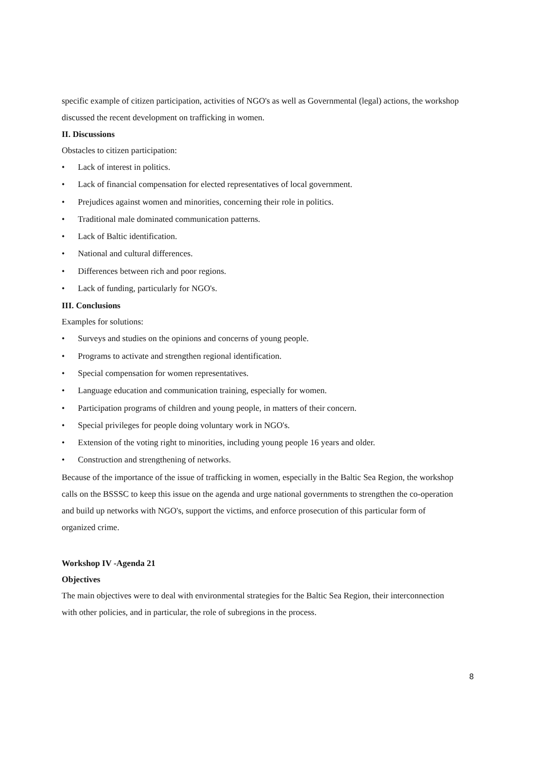specific example of citizen participation, activities of NGO's as well as Governmental (legal) actions, the workshop discussed the recent development on trafficking in women.
II. Discussions
Obstacles to citizen participation:
• Lack of interest in politics.
• Lack of financial compensation for elected representatives of local government.
• Prejudices against women and minorities, concerning their role in politics.
• Traditional male dominated communication patterns.
• Lack of Baltic identification.
• National and cultural differences.
• Differences between rich and poor regions.
• Lack of funding, particularly for NGO's.
III. Conclusions
Examples for solutions:
• Surveys and studies on the opinions and concerns of young people.
• Programs to activate and strengthen regional identification.
• Special compensation for women representatives.
• Language education and communication training, especially for women.
• Participation programs of children and young people, in matters of their concern.
• Special privileges for people doing voluntary work in NGO's.
• Extension of the voting right to minorities, including young people 16 years and older.
• Construction and strengthening of networks.
Because of the importance of the issue of trafficking in women, especially in the Baltic Sea Region, the workshop calls on the BSSSC to keep this issue on the agenda and urge national governments to strengthen the co-operation and build up networks with NGO's, support the victims, and enforce prosecution of this particular form of organized crime.
Workshop IV -Agenda 21
Objectives
The main objectives were to deal with environmental strategies for the Baltic Sea Region, their interconnection with other policies, and in particular, the role of subregions in the process.
8